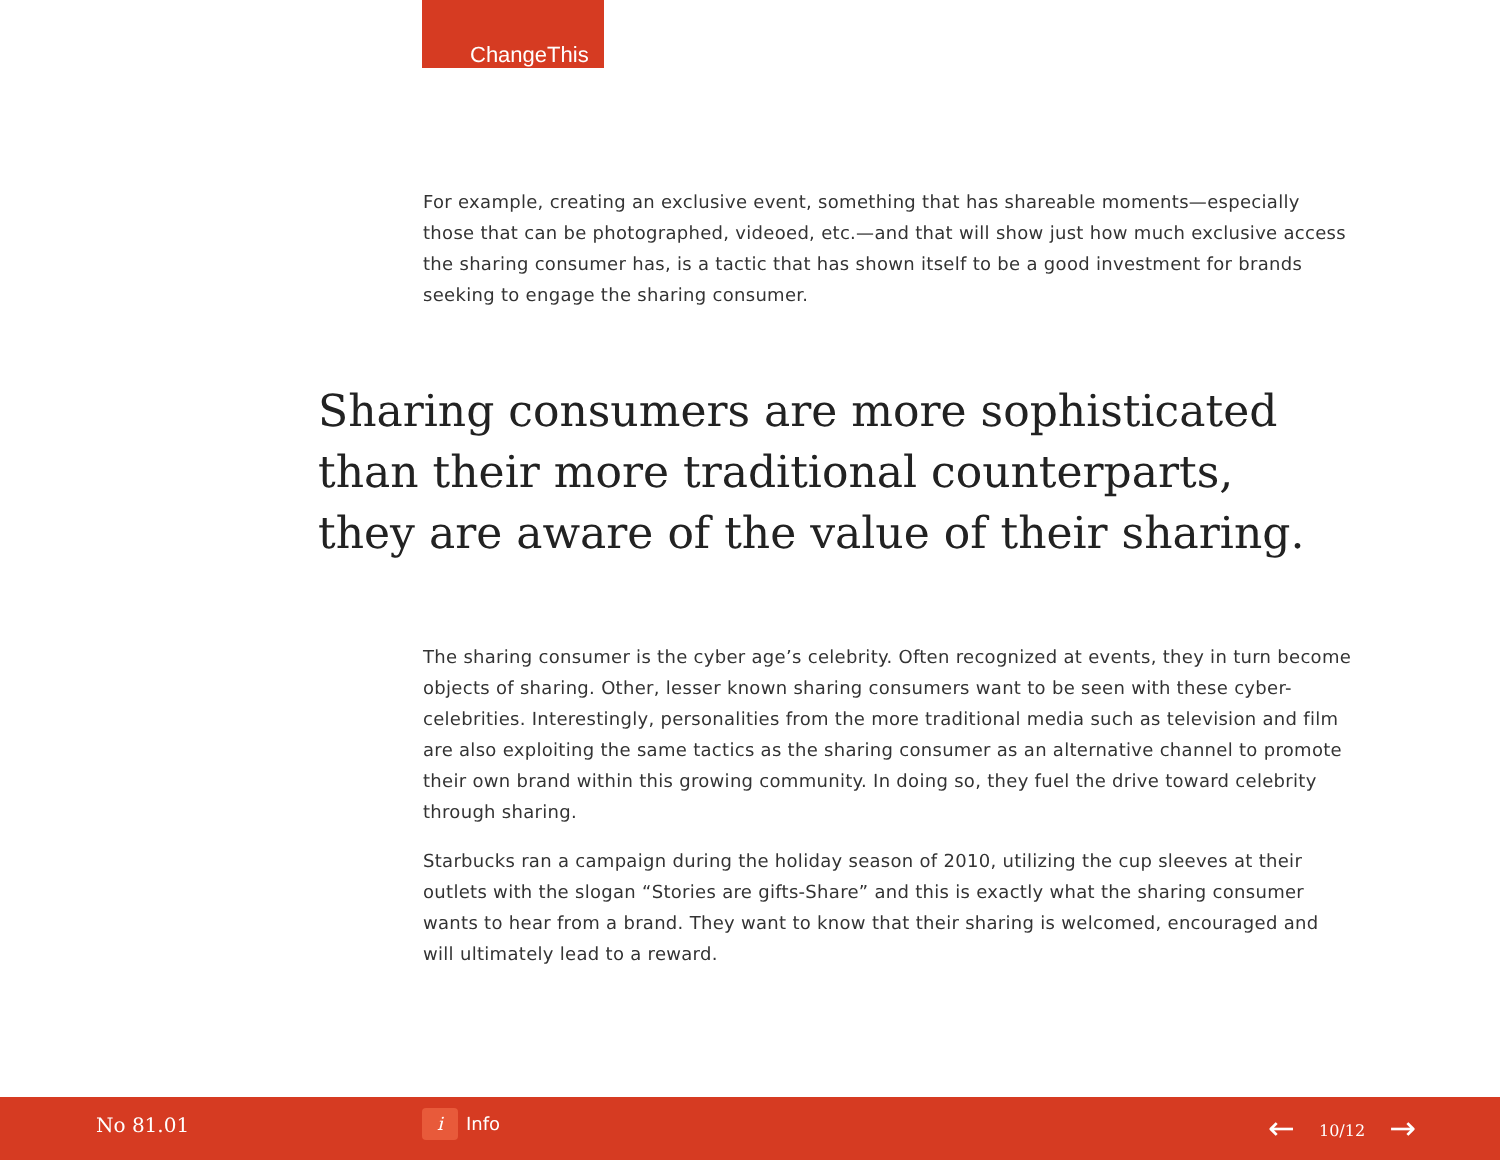ChangeThis
For example, creating an exclusive event, something that has shareable moments—especially those that can be photographed, videoed, etc.—and that will show just how much exclusive access the sharing consumer has, is a tactic that has shown itself to be a good investment for brands seeking to engage the sharing consumer.
Sharing consumers are more sophisticated
than their more traditional counterparts,
they are aware of the value of their sharing.
The sharing consumer is the cyber age’s celebrity. Often recognized at events, they in turn become objects of sharing. Other, lesser known sharing consumers want to be seen with these cyber-celebrities. Interestingly, personalities from the more traditional media such as television and film are also exploiting the same tactics as the sharing consumer as an alternative channel to promote their own brand within this growing community. In doing so, they fuel the drive toward celebrity through sharing.
Starbucks ran a campaign during the holiday season of 2010, utilizing the cup sleeves at their outlets with the slogan “Stories are gifts-Share” and this is exactly what the sharing consumer wants to hear from a brand. They want to know that their sharing is welcomed, encouraged and will ultimately lead to a reward.
No 81.01 i Info ← 10/12 →